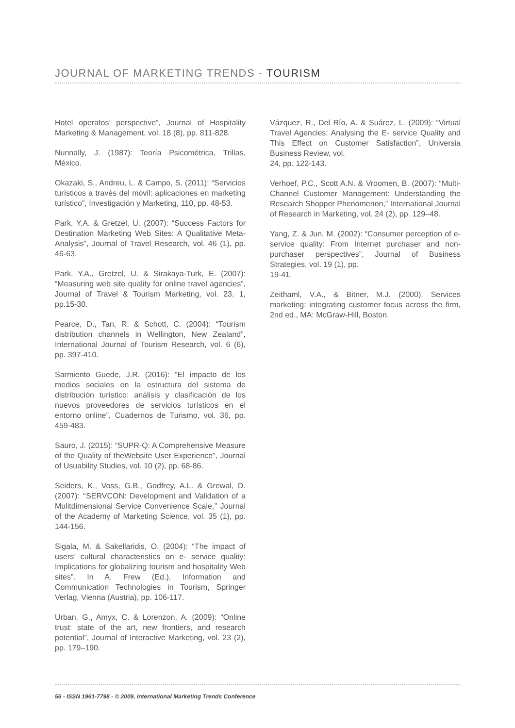JOURNAL OF MARKETING TRENDS - TOURISM
Hotel operatos’ perspective”, Journal of Hospitality Marketing & Management, vol. 18 (8), pp. 811-828.
Nunnally, J. (1987): Teoría Psicométrica, Trillas, México.
Okazaki, S., Andreu, L. & Campo, S. (2011): “Servicios turísticos a través del móvil: aplicaciones en marketing turístico”, Investigación y Marketing, 110, pp. 48-53.
Park, Y.A. & Gretzel, U. (2007): “Success Factors for Destination Marketing Web Sites: A Qualitative Meta-Analysis”, Journal of Travel Research, vol. 46 (1), pp. 46-63.
Park, Y.A., Gretzel, U. & Sirakaya-Turk, E. (2007): “Measuring web site quality for online travel agencies”, Journal of Travel & Tourism Marketing, vol. 23, 1, pp.15-30.
Pearce, D., Tan, R. & Schott, C. (2004): “Tourism distribution channels in Wellington, New Zealand”, International Journal of Tourism Research, vol. 6 (6), pp. 397-410.
Sarmiento Guede, J.R. (2016): “El impacto de los medios sociales en la estructura del sistema de distribución turístico: análisis y clasificación de los nuevos proveedores de servicios turísticos en el entorno online”, Cuadernos de Turismo, vol. 36, pp. 459-483.
Sauro, J. (2015): “SUPR-Q: A Comprehensive Measure of the Quality of theWebsite User Experience”, Journal of Usuability Studies, vol. 10 (2), pp. 68-86.
Seiders, K., Voss, G.B., Godfrey, A.L. & Grewal, D. (2007): ‘‘SERVCON: Development and Validation of a Mulitdimensional Service Convenience Scale,’’ Journal of the Academy of Marketing Science, vol. 35 (1), pp. 144-156.
Sigala, M. & Sakellaridis, O. (2004): “The impact of users’ cultural characteristics on e- service quality: Implications for globalizing tourism and hospitality Web sites”. In A. Frew (Ed.), Information and Communication Technologies in Tourism, Springer Verlag, Vienna (Austria), pp. 106-117.
Urban, G., Amyx, C. & Lorenzon, A. (2009): “Online trust: state of the art, new frontiers, and research potential”, Journal of Interactive Marketing, vol. 23 (2), pp. 179–190.
Vázquez, R., Del Río, A. & Suárez, L. (2009): “Virtual Travel Agencies: Analysing the E- service Quality and This Effect on Customer Satisfaction”, Universia Business Review, vol.
24, pp. 122-143.
Verhoef, P.C., Scott A.N. & Vroomen, B. (2007): “Multi-Channel Customer Management: Understanding the Research Shopper Phenomenon,” International Journal of Research in Marketing, vol. 24 (2), pp. 129–48.
Yang, Z. & Jun, M. (2002): “Consumer perception of e-service quality: From Internet purchaser and non-purchaser perspectives”, Journal of Business Strategies, vol. 19 (1), pp.
19-41.
Zeithaml, V.A., & Bitner, M.J. (2000). Services marketing: integrating customer focus across the firm, 2nd ed., MA: McGraw-Hill, Boston.
56 - ISSN 1961-7798 - © 2009, International Marketing Trends Conference